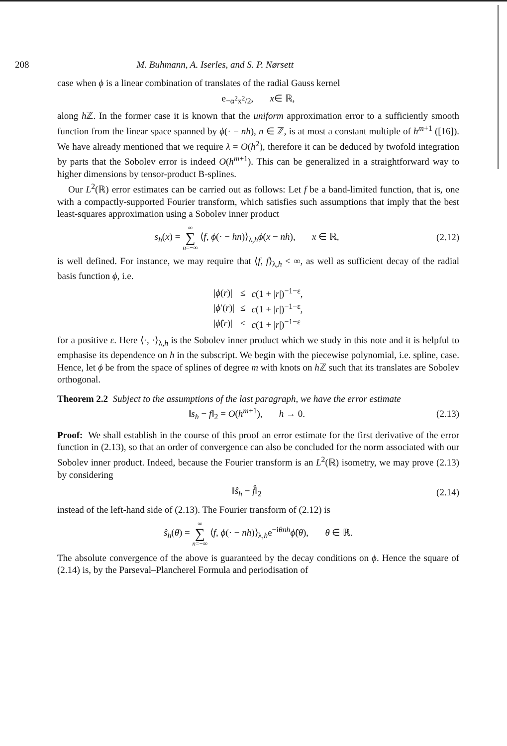208 M. Buhmann, A. Iserles, and S. P. Nørsett
case when ϕ is a linear combination of translates of the radial Gauss kernel
e<sup>−α<sup>2</sup>x<sup>2</sup>/2</sup>, x ∈ ℝ,
along h ℤ. In the former case it is known that the uniform approximation error to a sufficiently smooth function from the linear space spanned by ϕ(· − nh), n ∈ ℤ, is at most a constant multiple of h<sup>m+1</sup> ([16]). We have already mentioned that we require λ = O(h<sup>2</sup>), therefore it can be deduced by twofold integration by parts that the Sobolev error is indeed O(h<sup>m+1</sup>). This can be generalized in a straightforward way to higher dimensions by tensor-product B-splines.
Our L<sup>2</sup>(ℝ) error estimates can be carried out as follows: Let f be a band-limited function, that is, one with a compactly-supported Fourier transform, which satisfies such assumptions that imply that the best least-squares approximation using a Sobolev inner product
s<sub>h</sub>(x) = ∞ ∑ n=−∞ ⟨f, ϕ(· − hn)⟩<sub>λ,h</sub>ϕ(x − nh), x ∈ ℝ, (2.12)
is well defined. For instance, we may require that ⟨f, f⟩<sub>λ,h</sub> < ∞, as well as sufficient decay of the radial basis function ϕ, i.e.
| / ϕ ( r )/ | ≤ | c (1 + / r /)<sup>−1−ε</sup>, |
| / ϕ ′( r )/ | ≤ | c (1 + / r /)<sup>−1−ε</sup>, |
| / ϕ̂ ( r )/ | ≤ | c (1 + / r /)<sup>−1−ε</sup> |
for a positive ε. Here ⟨·, ·⟩<sub>λ,h</sub> is the Sobolev inner product which we study in this note and it is helpful to emphasise its dependence on h in the subscript. We begin with the piecewise polynomial, i.e. spline, case. Hence, let ϕ be from the space of splines of degree m with knots on h ℤ such that its translates are Sobolev orthogonal.
Theorem 2.2 Subject to the assumptions of the last paragraph, we have the error estimate
‖s<sub>h</sub> − f‖<sub>2</sub> = O(h<sup>m+1</sup>), h → 0. (2.13)
Proof: We shall establish in the course of this proof an error estimate for the first derivative of the error function in (2.13), so that an order of convergence can also be concluded for the norm associated with our Sobolev inner product. Indeed, because the Fourier transform is an L<sup>2</sup>(ℝ) isometry, we may prove (2.13) by considering
‖ŝ<sub>h</sub> − f̂‖<sub>2</sub> (2.14)
instead of the left-hand side of (2.13). The Fourier transform of (2.12) is
ŝ<sub>h</sub>(θ) = ∞ ∑ n=−∞ ⟨f, ϕ(· − nh)⟩<sub>λ,h</sub>e<sup>−iθnh</sup>ϕ̂(θ), θ ∈ ℝ.
The absolute convergence of the above is guaranteed by the decay conditions on ϕ. Hence the square of (2.14) is, by the Parseval–Plancherel Formula and periodisation of